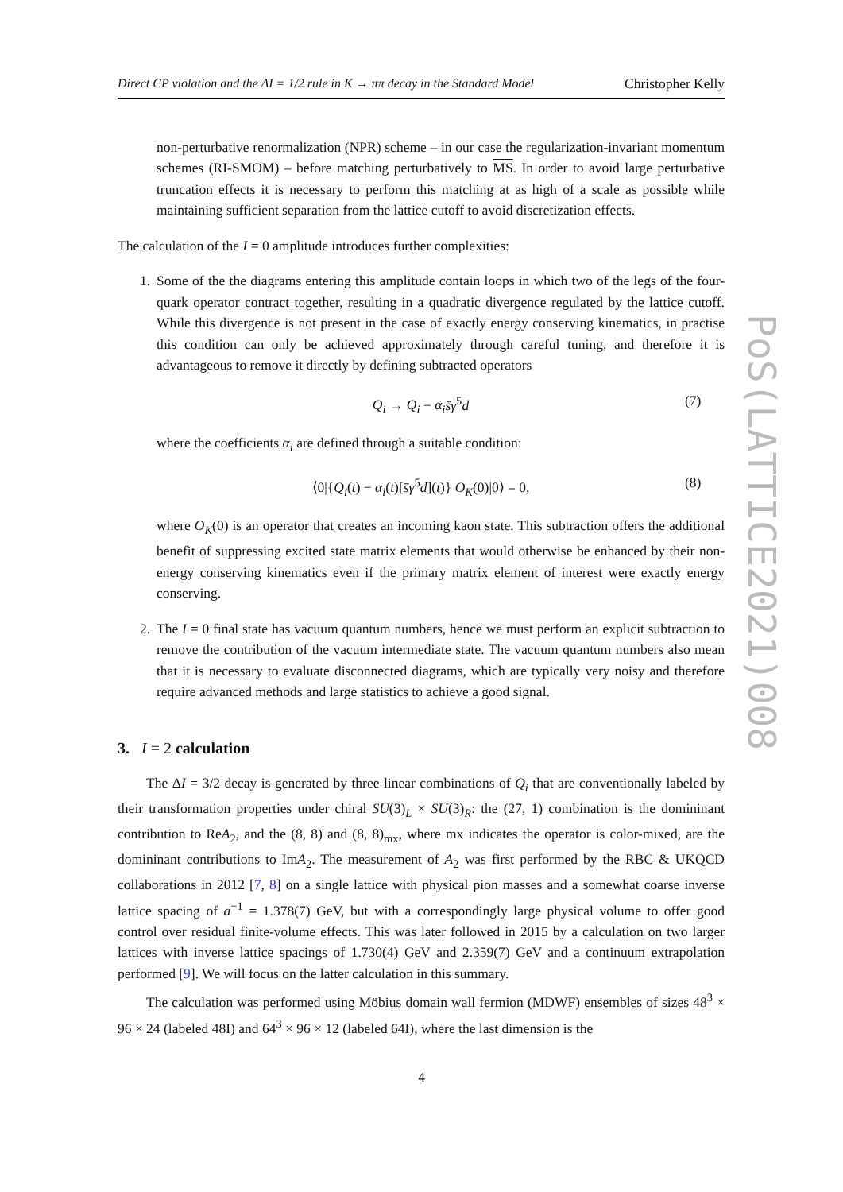Direct CP violation and the ΔI = 1/2 rule in K → ππ decay in the Standard Model Christopher Kelly
non-perturbative renormalization (NPR) scheme – in our case the regularization-invariant momentum schemes (RI-SMOM) – before matching perturbatively to MS. In order to avoid large perturbative truncation effects it is necessary to perform this matching at as high of a scale as possible while maintaining sufficient separation from the lattice cutoff to avoid discretization effects.
The calculation of the I = 0 amplitude introduces further complexities:
1. Some of the the diagrams entering this amplitude contain loops in which two of the legs of the four-quark operator contract together, resulting in a quadratic divergence regulated by the lattice cutoff. While this divergence is not present in the case of exactly energy conserving kinematics, in practise this condition can only be achieved approximately through careful tuning, and therefore it is advantageous to remove it directly by defining subtracted operators
Q<sub>i</sub> → Q<sub>i</sub> − α<sub>i</sub> s̄γ<sup>5</sup>d (7)
where the coefficients α<sub>i</sub> are defined through a suitable condition:
⟨0|{Q<sub>i</sub>(t) − α<sub>i</sub>(t)[s̄γ<sup>5</sup>d](t)} O<sub>K</sub>(0)|0⟩ = 0, (8)
where O<sub>K</sub>(0) is an operator that creates an incoming kaon state. This subtraction offers the additional benefit of suppressing excited state matrix elements that would otherwise be enhanced by their non-energy conserving kinematics even if the primary matrix element of interest were exactly energy conserving.
2. The I = 0 final state has vacuum quantum numbers, hence we must perform an explicit subtraction to remove the contribution of the vacuum intermediate state. The vacuum quantum numbers also mean that it is necessary to evaluate disconnected diagrams, which are typically very noisy and therefore require advanced methods and large statistics to achieve a good signal.
3. I = 2 calculation
The ΔI = 3/2 decay is generated by three linear combinations of Q<sub>i</sub> that are conventionally labeled by their transformation properties under chiral SU(3)<sub>L</sub> × SU(3)<sub>R</sub>: the (27, 1) combination is the domininant contribution to ReA<sub>2</sub>, and the (8, 8) and (8, 8)<sub>mx</sub>, where mx indicates the operator is color-mixed, are the domininant contributions to ImA<sub>2</sub>. The measurement of A<sub>2</sub> was first performed by the RBC & UKQCD collaborations in 2012 [7, 8] on a single lattice with physical pion masses and a somewhat coarse inverse lattice spacing of a<sup>−1</sup> = 1.378(7) GeV, but with a correspondingly large physical volume to offer good control over residual finite-volume effects. This was later followed in 2015 by a calculation on two larger lattices with inverse lattice spacings of 1.730(4) GeV and 2.359(7) GeV and a continuum extrapolation performed [9]. We will focus on the latter calculation in this summary.
The calculation was performed using Möbius domain wall fermion (MDWF) ensembles of sizes 48<sup>3</sup> × 96 × 24 (labeled 48I) and 64<sup>3</sup> × 96 × 12 (labeled 64I), where the last dimension is the
PoS(LATTICE2021)008
4